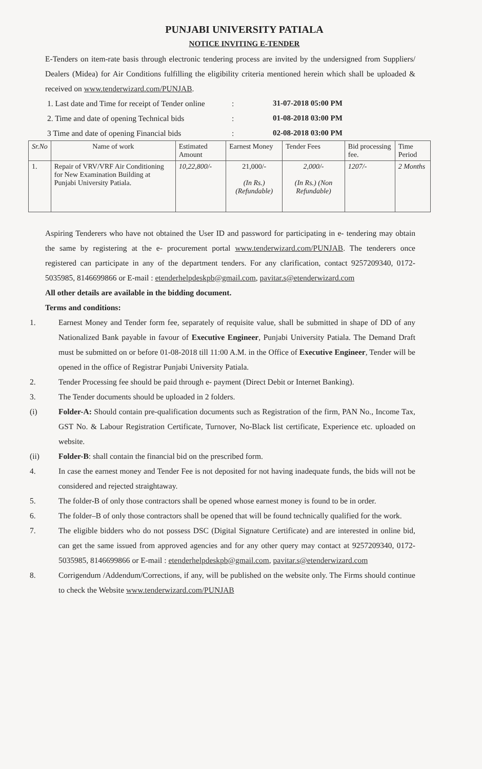PUNJABI UNIVERSITY PATIALA
NOTICE INVITING E-TENDER
E-Tenders on item-rate basis through electronic tendering process are invited by the undersigned from Suppliers/ Dealers (Midea) for Air Conditions fulfilling the eligibility criteria mentioned herein which shall be uploaded & received on www.tenderwizard.com/PUNJAB.
1. Last date and Time for receipt of Tender online: 31-07-2018 05:00 PM 2. Time and date of opening Technical bids: 01-08-2018 03:00 PM 3 Time and date of opening Financial bids: 02-08-2018 03:00 PM
| Sr.No | Name of work | Estimated Amount | Earnest Money | Tender Fees | Bid processing fee. | Time Period |
| --- | --- | --- | --- | --- | --- | --- |
| 1. | Repair of VRV/VRF Air Conditioning for New Examination Building at Punjabi University Patiala. | 10,22,800/- | 21,000/- (In Rs.) (Refundable) | 2,000/- (In Rs.) (Non Refundable) | 1207/- | 2 Months |
Aspiring Tenderers who have not obtained the User ID and password for participating in e- tendering may obtain the same by registering at the e- procurement portal www.tenderwizard.com/PUNJAB. The tenderers once registered can participate in any of the department tenders. For any clarification, contact 9257209340, 0172-5035985, 8146699866 or E-mail : etenderhelpdeskpb@gmail.com, pavitar.s@etenderwizard.com
All other details are available in the bidding document.
Terms and conditions:
1.
Earnest Money and Tender form fee, separately of requisite value, shall be submitted in shape of DD of any Nationalized Bank payable in favour of Executive Engineer, Punjabi University Patiala. The Demand Draft must be submitted on or before 01-08-2018 till 11:00 A.M. in the Office of Executive Engineer, Tender will be opened in the office of Registrar Punjabi University Patiala.
2.
Tender Processing fee should be paid through e- payment (Direct Debit or Internet Banking).
3.
The Tender documents should be uploaded in 2 folders.
(i)
Folder-A: Should contain pre-qualification documents such as Registration of the firm, PAN No., Income Tax, GST No. & Labour Registration Certificate, Turnover, No-Black list certificate, Experience etc. uploaded on website.
(ii)
Folder-B: shall contain the financial bid on the prescribed form.
4.
In case the earnest money and Tender Fee is not deposited for not having inadequate funds, the bids will not be considered and rejected straightaway.
5.
The folder-B of only those contractors shall be opened whose earnest money is found to be in order.
6.
The folder–B of only those contractors shall be opened that will be found technically qualified for the work.
7.
The eligible bidders who do not possess DSC (Digital Signature Certificate) and are interested in online bid, can get the same issued from approved agencies and for any other query may contact at 9257209340, 0172-5035985, 8146699866 or E-mail : etenderhelpdeskpb@gmail.com, pavitar.s@etenderwizard.com
8.
Corrigendum /Addendum/Corrections, if any, will be published on the website only. The Firms should continue to check the Website www.tenderwizard.com/PUNJAB